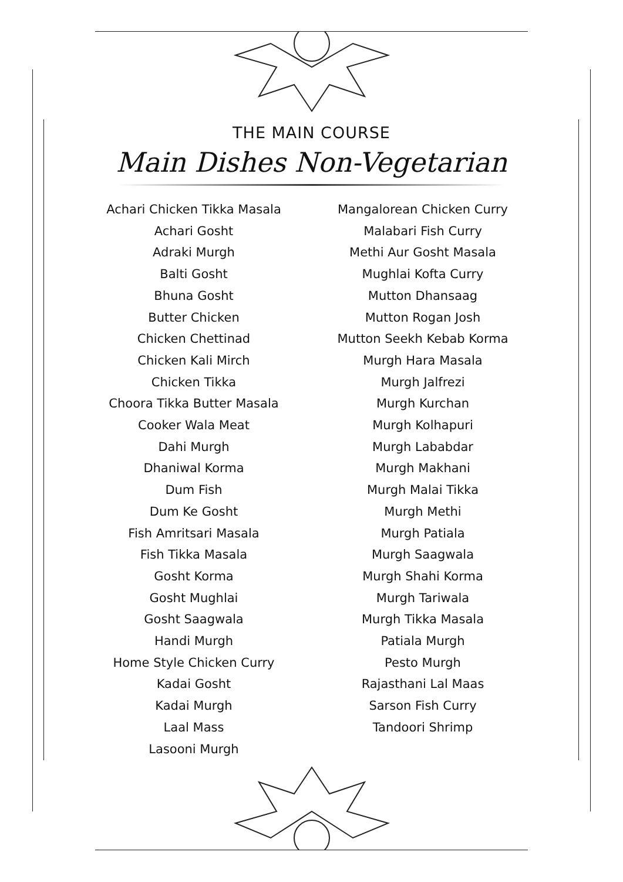THE MAIN COURSE
Main Dishes Non-Vegetarian
Achari Chicken Tikka Masala
Achari Gosht
Adraki Murgh
Balti Gosht
Bhuna Gosht
Butter Chicken
Chicken Chettinad
Chicken Kali Mirch
Chicken Tikka
Choora Tikka Butter Masala
Cooker Wala Meat
Dahi Murgh
Dhaniwal Korma
Dum Fish
Dum Ke Gosht
Fish Amritsari Masala
Fish Tikka Masala
Gosht Korma
Gosht Mughlai
Gosht Saagwala
Handi Murgh
Home Style Chicken Curry
Kadai Gosht
Kadai Murgh
Laal Mass
Lasooni Murgh
Mangalorean Chicken Curry
Malabari Fish Curry
Methi Aur Gosht Masala
Mughlai Kofta Curry
Mutton Dhansaag
Mutton Rogan Josh
Mutton Seekh Kebab Korma
Murgh Hara Masala
Murgh Jalfrezi
Murgh Kurchan
Murgh Kolhapuri
Murgh Lababdar
Murgh Makhani
Murgh Malai Tikka
Murgh Methi
Murgh Patiala
Murgh Saagwala
Murgh Shahi Korma
Murgh Tariwala
Murgh Tikka Masala
Patiala Murgh
Pesto Murgh
Rajasthani Lal Maas
Sarson Fish Curry
Tandoori Shrimp